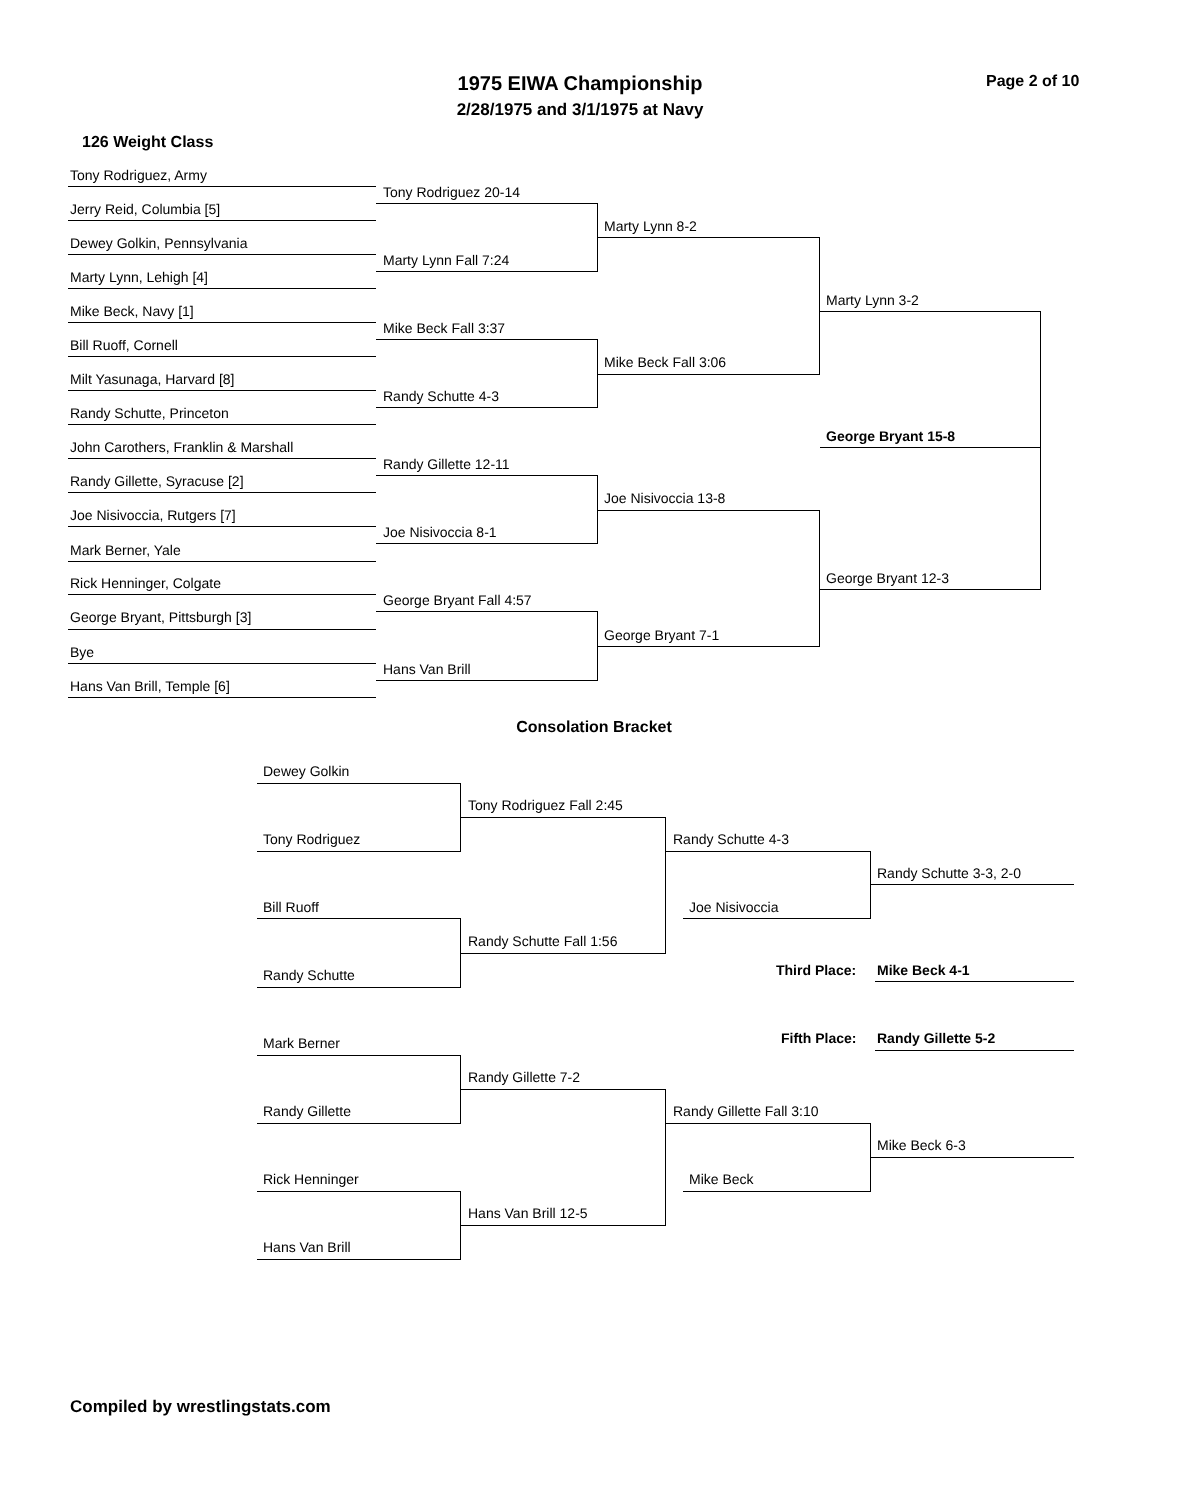1975 EIWA Championship
2/28/1975 and 3/1/1975 at Navy
Page 2 of 10
126 Weight Class
Tony Rodriguez, Army
Jerry Reid, Columbia [5]
Dewey Golkin, Pennsylvania
Marty Lynn, Lehigh [4]
Mike Beck, Navy [1]
Bill Ruoff, Cornell
Milt Yasunaga, Harvard [8]
Randy Schutte, Princeton
John Carothers, Franklin & Marshall
Randy Gillette, Syracuse [2]
Joe Nisivoccia, Rutgers [7]
Mark Berner, Yale
Rick Henninger, Colgate
George Bryant, Pittsburgh [3]
Bye
Hans Van Brill, Temple [6]
Tony Rodriguez 20-14
Marty Lynn Fall 7:24
Mike Beck Fall 3:37
Randy Schutte 4-3
Randy Gillette 12-11
Joe Nisivoccia 8-1
George Bryant Fall 4:57
Hans Van Brill
Marty Lynn 8-2
Mike Beck Fall 3:06
Joe Nisivoccia 13-8
George Bryant 7-1
Marty Lynn 3-2
George Bryant 15-8
George Bryant 12-3
Consolation Bracket
Dewey Golkin
Tony Rodriguez
Bill Ruoff
Randy Schutte
Mark Berner
Randy Gillette
Rick Henninger
Hans Van Brill
Tony Rodriguez Fall 2:45
Randy Schutte Fall 1:56
Randy Gillette 7-2
Hans Van Brill 12-5
Randy Schutte 4-3
Joe Nisivoccia
Randy Gillette Fall 3:10
Mike Beck
Randy Schutte 3-3, 2-0
Third Place: Mike Beck 4-1
Fifth Place: Randy Gillette 5-2
Mike Beck 6-3
Compiled by wrestlingstats.com